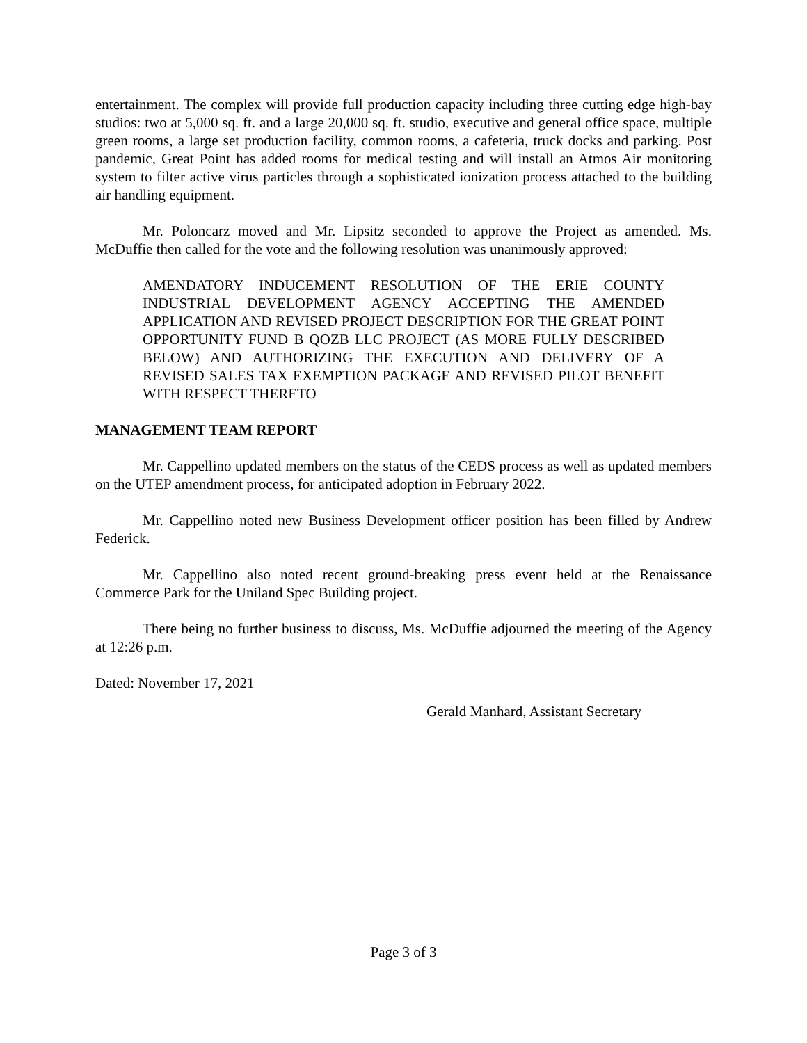entertainment. The complex will provide full production capacity including three cutting edge high-bay studios: two at 5,000 sq. ft. and a large 20,000 sq. ft. studio, executive and general office space, multiple green rooms, a large set production facility, common rooms, a cafeteria, truck docks and parking. Post pandemic, Great Point has added rooms for medical testing and will install an Atmos Air monitoring system to filter active virus particles through a sophisticated ionization process attached to the building air handling equipment.
Mr. Poloncarz moved and Mr. Lipsitz seconded to approve the Project as amended. Ms. McDuffie then called for the vote and the following resolution was unanimously approved:
AMENDATORY INDUCEMENT RESOLUTION OF THE ERIE COUNTY INDUSTRIAL DEVELOPMENT AGENCY ACCEPTING THE AMENDED APPLICATION AND REVISED PROJECT DESCRIPTION FOR THE GREAT POINT OPPORTUNITY FUND B QOZB LLC PROJECT (AS MORE FULLY DESCRIBED BELOW) AND AUTHORIZING THE EXECUTION AND DELIVERY OF A REVISED SALES TAX EXEMPTION PACKAGE AND REVISED PILOT BENEFIT WITH RESPECT THERETO
MANAGEMENT TEAM REPORT
Mr. Cappellino updated members on the status of the CEDS process as well as updated members on the UTEP amendment process, for anticipated adoption in February 2022.
Mr. Cappellino noted new Business Development officer position has been filled by Andrew Federick.
Mr. Cappellino also noted recent ground-breaking press event held at the Renaissance Commerce Park for the Uniland Spec Building project.
There being no further business to discuss, Ms. McDuffie adjourned the meeting of the Agency at 12:26 p.m.
Dated: November 17, 2021 Gerald Manhard, Assistant Secretary
Page 3 of 3